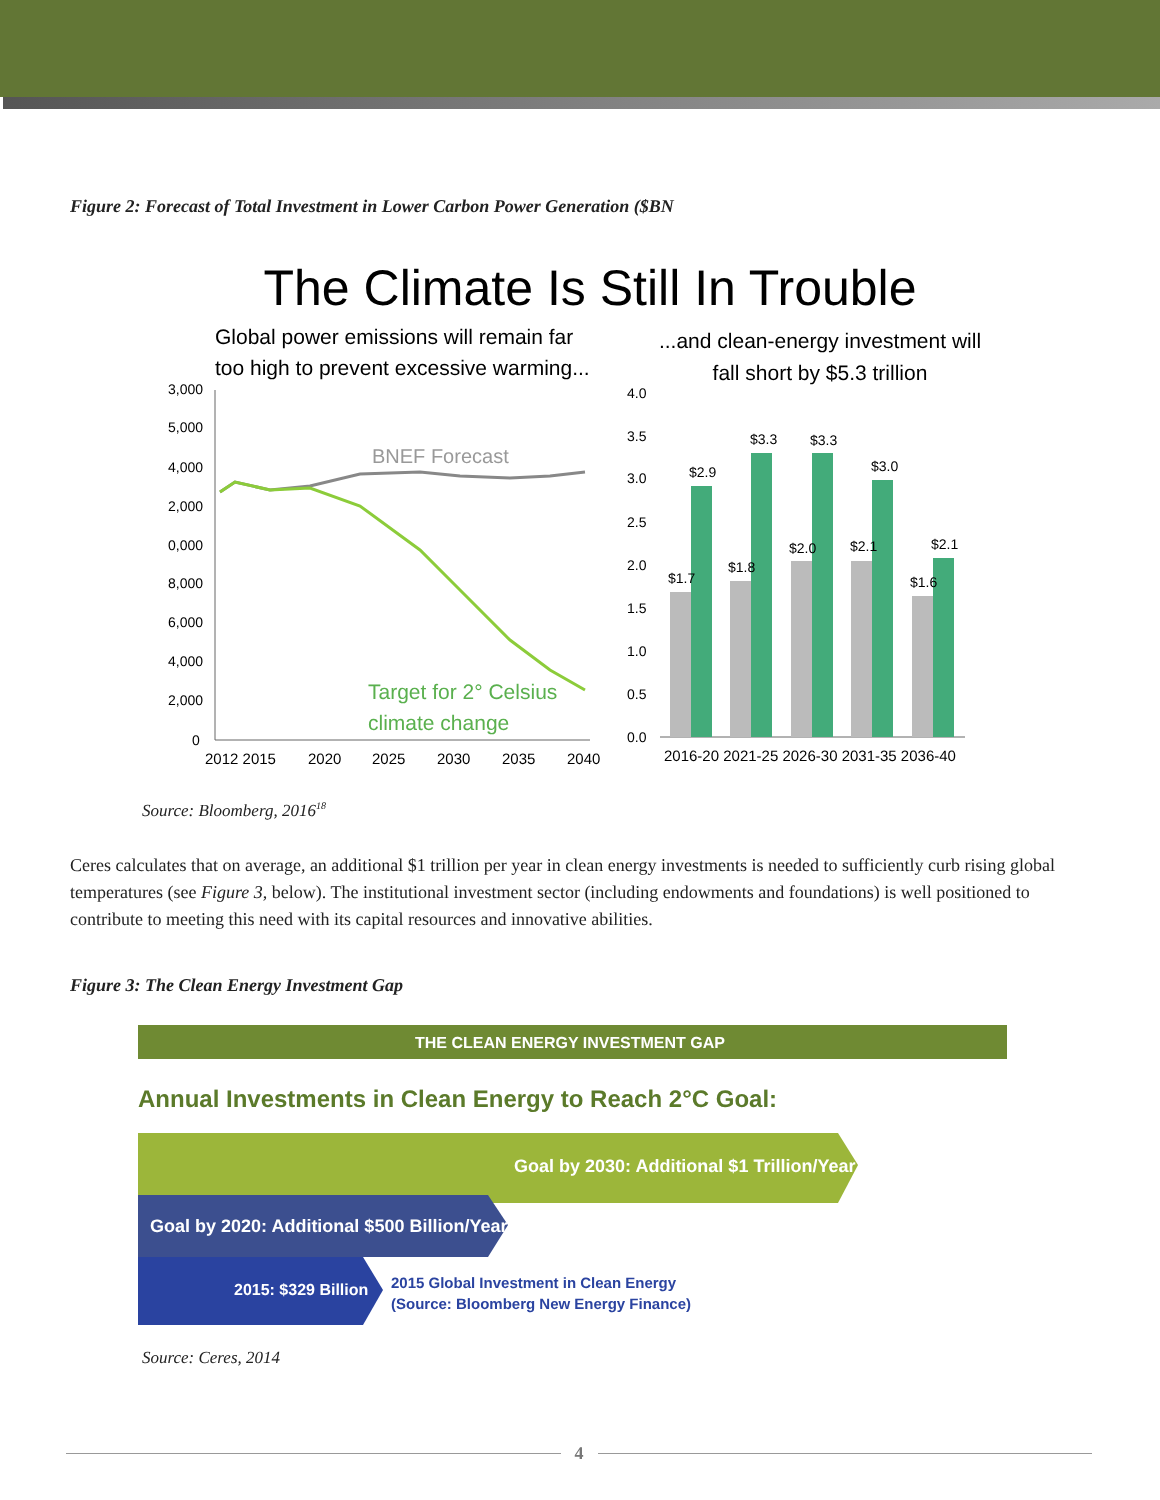Figure 2: Forecast of Total Investment in Lower Carbon Power Generation ($BN
The Climate Is Still In Trouble
Global power emissions will remain far
too high to prevent excessive warming...
...and clean-energy investment will
fall short by $5.3 trillion
3,000
5,000
4,000
2,000
0,000
8,000
6,000
4,000
2,000
0
BNEF Forecast
Target for 2° Celsius
climate change
2012 2015
2020
2025
2030
2035
2040
4.0
3.5
3.0
2.5
2.0
1.5
1.0
0.5
0.0
$1.7
$2.9
$1.8
$3.3
$2.0
$3.3
$2.1
$3.0
$1.6
$2.1
2016-20 2021-25 2026-30 2031-35 2036-40
Source: Bloomberg, 2016<sup>18</sup>
Ceres calculates that on average, an additional $1 trillion per year in clean energy investments is needed to sufficiently curb rising global temperatures (see Figure 3, below). The institutional investment sector (including endowments and foundations) is well positioned to contribute to meeting this need with its capital resources and innovative abilities.
Figure 3: The Clean Energy Investment Gap
THE CLEAN ENERGY INVESTMENT GAP
Annual Investments in Clean Energy to Reach 2°C Goal:
Goal by 2030: Additional $1 Trillion/Year
Goal by 2020: Additional $500 Billion/Year
2015: $329 Billion
2015 Global Investment in Clean Energy
(Source: Bloomberg New Energy Finance)
Source: Ceres, 2014
4